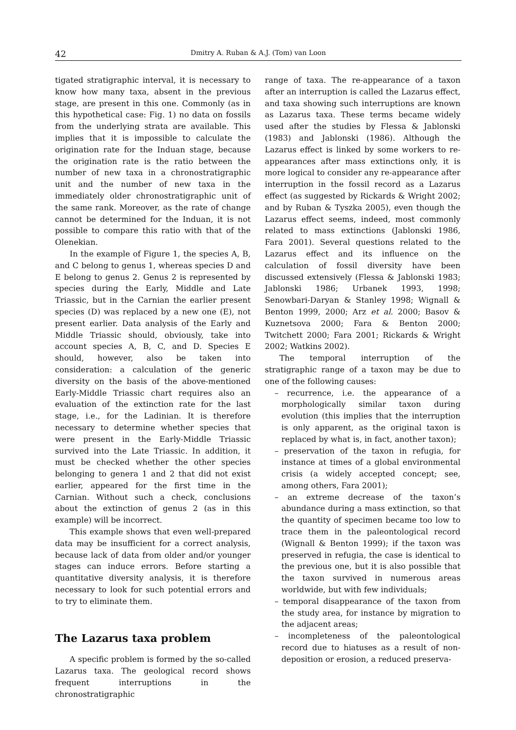42 Dmitry A. Ruban & A.J. (Tom) van Loon
tigated stratigraphic interval, it is necessary to know how many taxa, absent in the previous stage, are present in this one. Commonly (as in this hypothetical case: Fig. 1) no data on fossils from the underlying strata are available. This implies that it is impossible to calculate the origination rate for the Induan stage, because the origination rate is the ratio between the number of new taxa in a chronostratigraphic unit and the number of new taxa in the immediately older chronostratigraphic unit of the same rank. Moreover, as the rate of change cannot be determined for the Induan, it is not possible to compare this ratio with that of the Olenekian.
In the example of Figure 1, the species A, B, and C belong to genus 1, whereas species D and E belong to genus 2. Genus 2 is represented by species during the Early, Middle and Late Triassic, but in the Carnian the earlier present species (D) was replaced by a new one (E), not present earlier. Data analysis of the Early and Middle Triassic should, obviously, take into account species A, B, C, and D. Species E should, however, also be taken into consideration: a calculation of the generic diversity on the basis of the above-mentioned Early-Middle Triassic chart requires also an evaluation of the extinction rate for the last stage, i.e., for the Ladinian. It is therefore necessary to determine whether species that were present in the Early-Middle Triassic survived into the Late Triassic. In addition, it must be checked whether the other species belonging to genera 1 and 2 that did not exist earlier, appeared for the first time in the Carnian. Without such a check, conclusions about the extinction of genus 2 (as in this example) will be incorrect.
This example shows that even well-prepared data may be insufficient for a correct analysis, because lack of data from older and/or younger stages can induce errors. Before starting a quantitative diversity analysis, it is therefore necessary to look for such potential errors and to try to eliminate them.
The Lazarus taxa problem
A specific problem is formed by the so-called Lazarus taxa. The geological record shows frequent interruptions in the chronostratigraphic
range of taxa. The re-appearance of a taxon after an interruption is called the Lazarus effect, and taxa showing such interruptions are known as Lazarus taxa. These terms became widely used after the studies by Flessa & Jablonski (1983) and Jablonski (1986). Although the Lazarus effect is linked by some workers to re-appearances after mass extinctions only, it is more logical to consider any re-appearance after interruption in the fossil record as a Lazarus effect (as suggested by Rickards & Wright 2002; and by Ruban & Tyszka 2005), even though the Lazarus effect seems, indeed, most commonly related to mass extinctions (Jablonski 1986, Fara 2001). Several questions related to the Lazarus effect and its influence on the calculation of fossil diversity have been discussed extensively (Flessa & Jablonski 1983; Jablonski 1986; Urbanek 1993, 1998; Senowbari-Daryan & Stanley 1998; Wignall & Benton 1999, 2000; Arz et al. 2000; Basov & Kuznetsova 2000; Fara & Benton 2000; Twitchett 2000; Fara 2001; Rickards & Wright 2002; Watkins 2002).
The temporal interruption of the stratigraphic range of a taxon may be due to one of the following causes:
– recurrence, i.e. the appearance of a morphologically similar taxon during evolution (this implies that the interruption is only apparent, as the original taxon is replaced by what is, in fact, another taxon);
– preservation of the taxon in refugia, for instance at times of a global environmental crisis (a widely accepted concept; see, among others, Fara 2001);
– an extreme decrease of the taxon’s abundance during a mass extinction, so that the quantity of specimen became too low to trace them in the paleontological record (Wignall & Benton 1999); if the taxon was preserved in refugia, the case is identical to the previous one, but it is also possible that the taxon survived in numerous areas worldwide, but with few individuals;
– temporal disappearance of the taxon from the study area, for instance by migration to the adjacent areas;
– incompleteness of the paleontological record due to hiatuses as a result of non-deposition or erosion, a reduced preserva-